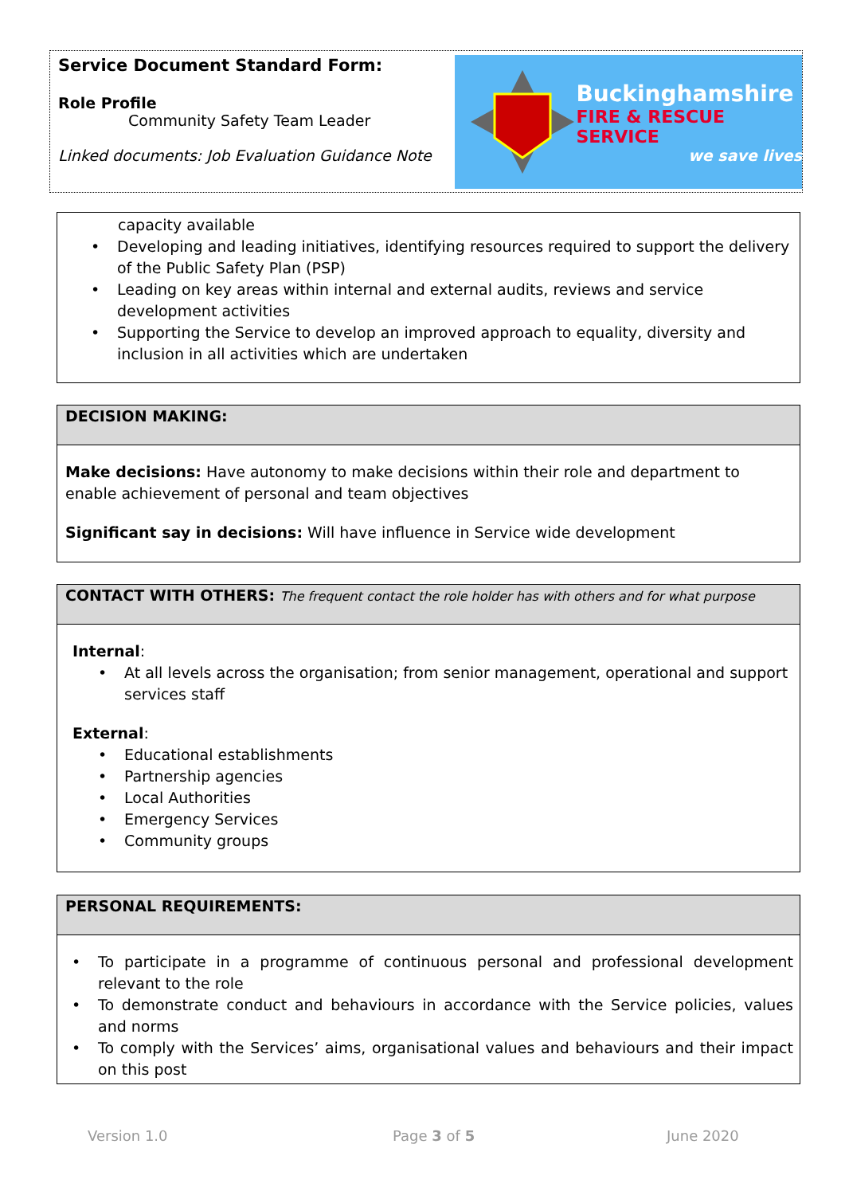Service Document Standard Form:
Role Profile
Community Safety Team Leader
Linked documents: Job Evaluation Guidance Note
Buckinghamshire
FIRE & RESCUE SERVICE
we save lives
capacity available
Developing and leading initiatives, identifying resources required to support the delivery of the Public Safety Plan (PSP)
Leading on key areas within internal and external audits, reviews and service development activities
Supporting the Service to develop an improved approach to equality, diversity and inclusion in all activities which are undertaken
DECISION MAKING:
Make decisions: Have autonomy to make decisions within their role and department to enable achievement of personal and team objectives
Significant say in decisions: Will have influence in Service wide development
CONTACT WITH OTHERS: The frequent contact the role holder has with others and for what purpose
Internal:
At all levels across the organisation; from senior management, operational and support services staff
External:
Educational establishments
Partnership agencies
Local Authorities
Emergency Services
Community groups
PERSONAL REQUIREMENTS:
To participate in a programme of continuous personal and professional development relevant to the role
To demonstrate conduct and behaviours in accordance with the Service policies, values and norms
To comply with the Services’ aims, organisational values and behaviours and their impact on this post
Version 1.0 Page 3 of 5 June 2020